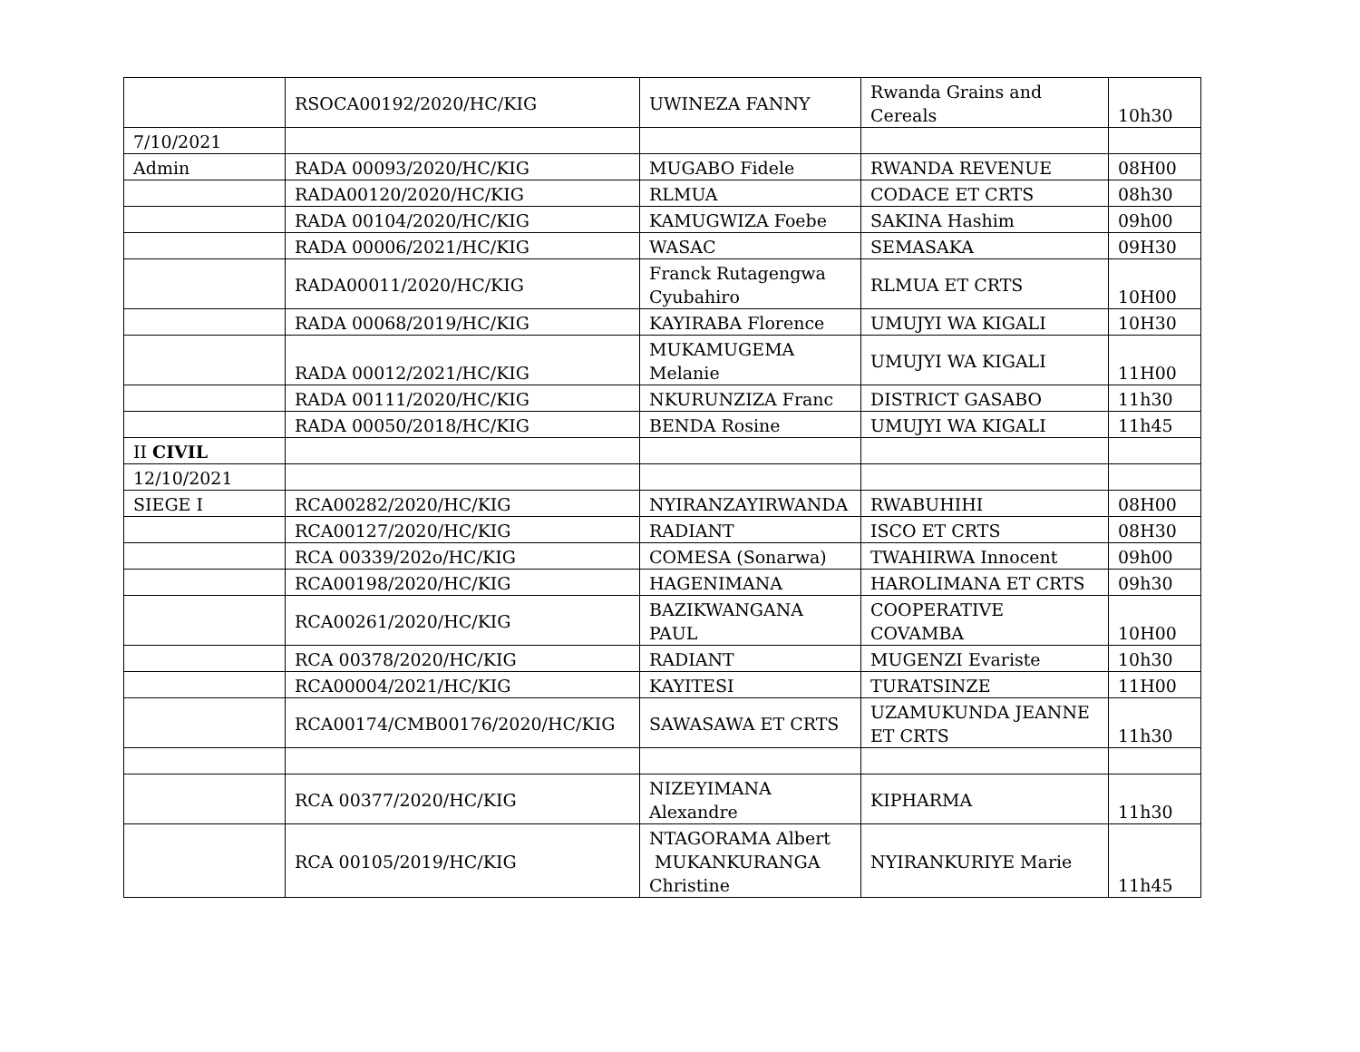| | RSOCA00192/2020/HC/KIG | UWINEZA FANNY | Rwanda Grains and Cereals | 10h30 |
| 7/10/2021 | | | | |
| Admin | RADA 00093/2020/HC/KIG | MUGABO Fidele | RWANDA REVENUE | 08H00 |
| | RADA00120/2020/HC/KIG | RLMUA | CODACE ET CRTS | 08h30 |
| | RADA 00104/2020/HC/KIG | KAMUGWIZA Foebe | SAKINA Hashim | 09h00 |
| | RADA 00006/2021/HC/KIG | WASAC | SEMASAKA | 09H30 |
| | RADA00011/2020/HC/KIG | Franck Rutagengwa Cyubahiro | RLMUA ET CRTS | 10H00 |
| | RADA 00068/2019/HC/KIG | KAYIRABA Florence | UMUJYI WA KIGALI | 10H30 |
| | RADA 00012/2021/HC/KIG | MUKAMUGEMA Melanie | UMUJYI WA KIGALI | 11H00 |
| | RADA 00111/2020/HC/KIG | NKURUNZIZA Franc | DISTRICT GASABO | 11h30 |
| | RADA 00050/2018/HC/KIG | BENDA Rosine | UMUJYI WA KIGALI | 11h45 |
| II CIVIL | | | | |
| 12/10/2021 | | | | |
| SIEGE I | RCA00282/2020/HC/KIG | NYIRANZAYIRWANDA | RWABUHIHI | 08H00 |
| | RCA00127/2020/HC/KIG | RADIANT | ISCO ET CRTS | 08H30 |
| | RCA 00339/202o/HC/KIG | COMESA (Sonarwa) | TWAHIRWA Innocent | 09h00 |
| | RCA00198/2020/HC/KIG | HAGENIMANA | HAROLIMANA ET CRTS | 09h30 |
| | RCA00261/2020/HC/KIG | BAZIKWANGANA PAUL | COOPERATIVE COVAMBA | 10H00 |
| | RCA 00378/2020/HC/KIG | RADIANT | MUGENZI Evariste | 10h30 |
| | RCA00004/2021/HC/KIG | KAYITESI | TURATSINZE | 11H00 |
| | RCA00174/CMB00176/2020/HC/KIG | SAWASAWA ET CRTS | UZAMUKUNDA JEANNE ET CRTS | 11h30 |
| | RCA 00377/2020/HC/KIG | NIZEYIMANA Alexandre | KIPHARMA | 11h30 |
| | RCA 00105/2019/HC/KIG | NTAGORAMA Albert MUKANKURANGA Christine | NYIRANKURIYE Marie | 11h45 |